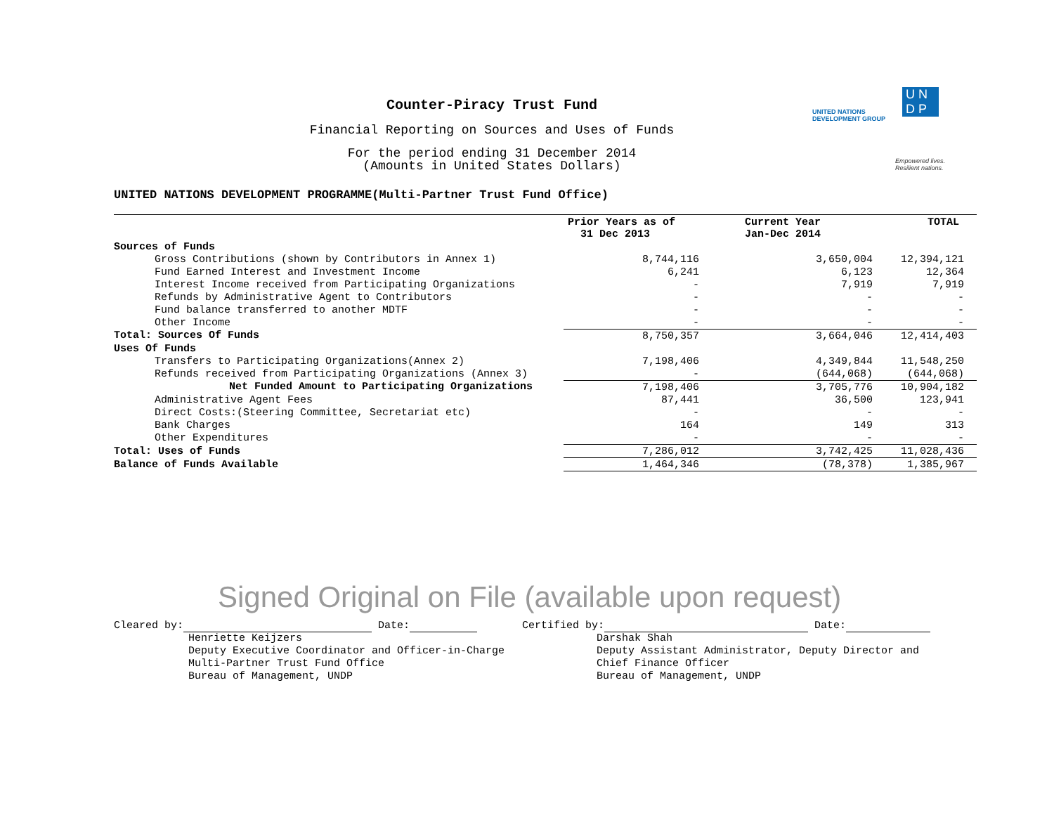Counter-Piracy Trust Fund
Financial Reporting on Sources and Uses of Funds
For the period ending 31 December 2014
(Amounts in United States Dollars)
UNITED NATIONS
DEVELOPMENT GROUP
U N
D P
Empowered lives.
Resilient nations.
UNITED NATIONS DEVELOPMENT PROGRAMME(Multi-Partner Trust Fund Office)
| | Prior Years as of 31 Dec 2013 | Current Year Jan-Dec 2014 | TOTAL |
| --- | --- | --- | --- |
| Sources of Funds | | | |
| Gross Contributions (shown by Contributors in Annex 1) | 8,744,116 | 3,650,004 | 12,394,121 |
| Fund Earned Interest and Investment Income | 6,241 | 6,123 | 12,364 |
| Interest Income received from Participating Organizations | - | 7,919 | 7,919 |
| Refunds by Administrative Agent to Contributors | - | - | - |
| Fund balance transferred to another MDTF | - | - | - |
| Other Income | - | - | - |
| Total: Sources Of Funds | 8,750,357 | 3,664,046 | 12,414,403 |
| Uses Of Funds | | | |
| Transfers to Participating Organizations(Annex 2) | 7,198,406 | 4,349,844 | 11,548,250 |
| Refunds received from Participating Organizations (Annex 3) | - | (644,068) | (644,068) |
| Net Funded Amount to Participating Organizations | 7,198,406 | 3,705,776 | 10,904,182 |
| Administrative Agent Fees | 87,441 | 36,500 | 123,941 |
| Direct Costs:(Steering Committee, Secretariat etc) | - | - | - |
| Bank Charges | 164 | 149 | 313 |
| Other Expenditures | - | - | - |
| Total: Uses of Funds | 7,286,012 | 3,742,425 | 11,028,436 |
| Balance of Funds Available | 1,464,346 | (78,378) | 1,385,967 |
Signed Original on File (available upon request)
Cleared by: Date:
Henriette Keijzers
Deputy Executive Coordinator and Officer-in-Charge
Multi-Partner Trust Fund Office
Bureau of Management, UNDP
Certified by: Date:
Darshak Shah
Deputy Assistant Administrator, Deputy Director and
Chief Finance Officer
Bureau of Management, UNDP